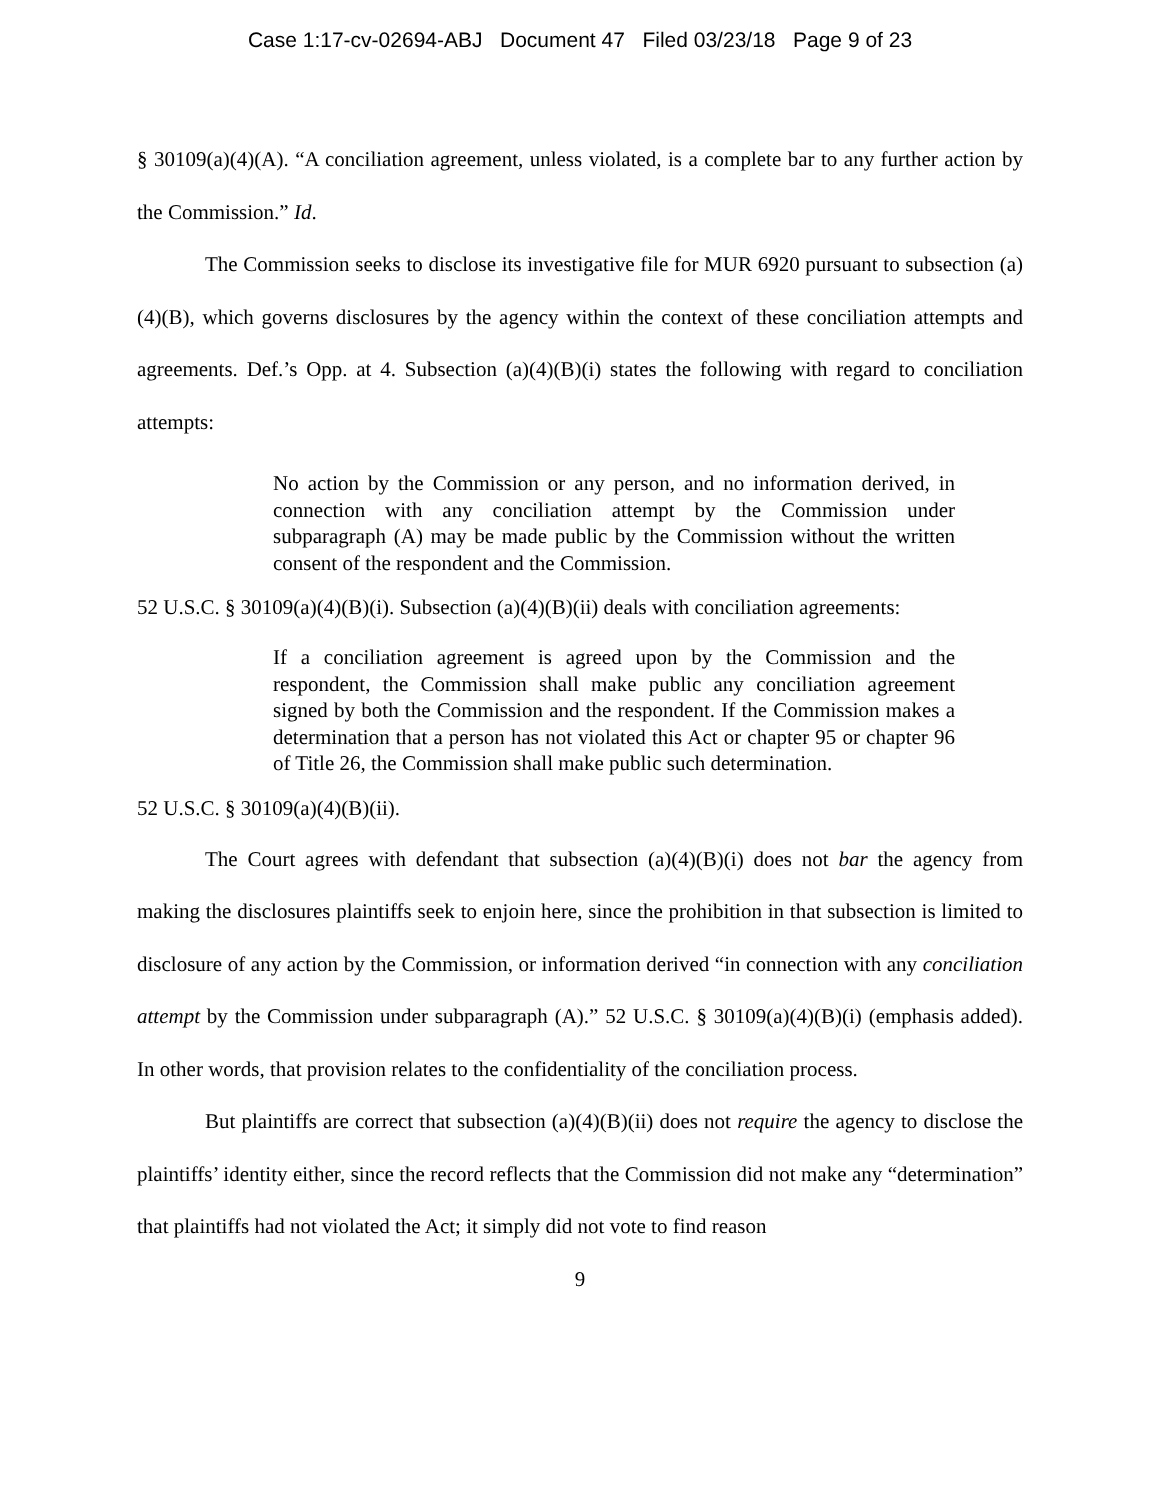Case 1:17-cv-02694-ABJ Document 47 Filed 03/23/18 Page 9 of 23
§ 30109(a)(4)(A). “A conciliation agreement, unless violated, is a complete bar to any further action by the Commission.” Id.
The Commission seeks to disclose its investigative file for MUR 6920 pursuant to subsection (a)(4)(B), which governs disclosures by the agency within the context of these conciliation attempts and agreements. Def.’s Opp. at 4. Subsection (a)(4)(B)(i) states the following with regard to conciliation attempts:
No action by the Commission or any person, and no information derived, in connection with any conciliation attempt by the Commission under subparagraph (A) may be made public by the Commission without the written consent of the respondent and the Commission.
52 U.S.C. § 30109(a)(4)(B)(i). Subsection (a)(4)(B)(ii) deals with conciliation agreements:
If a conciliation agreement is agreed upon by the Commission and the respondent, the Commission shall make public any conciliation agreement signed by both the Commission and the respondent. If the Commission makes a determination that a person has not violated this Act or chapter 95 or chapter 96 of Title 26, the Commission shall make public such determination.
52 U.S.C. § 30109(a)(4)(B)(ii).
The Court agrees with defendant that subsection (a)(4)(B)(i) does not bar the agency from making the disclosures plaintiffs seek to enjoin here, since the prohibition in that subsection is limited to disclosure of any action by the Commission, or information derived “in connection with any conciliation attempt by the Commission under subparagraph (A).” 52 U.S.C. § 30109(a)(4)(B)(i) (emphasis added). In other words, that provision relates to the confidentiality of the conciliation process.
But plaintiffs are correct that subsection (a)(4)(B)(ii) does not require the agency to disclose the plaintiffs’ identity either, since the record reflects that the Commission did not make any “determination” that plaintiffs had not violated the Act; it simply did not vote to find reason
9